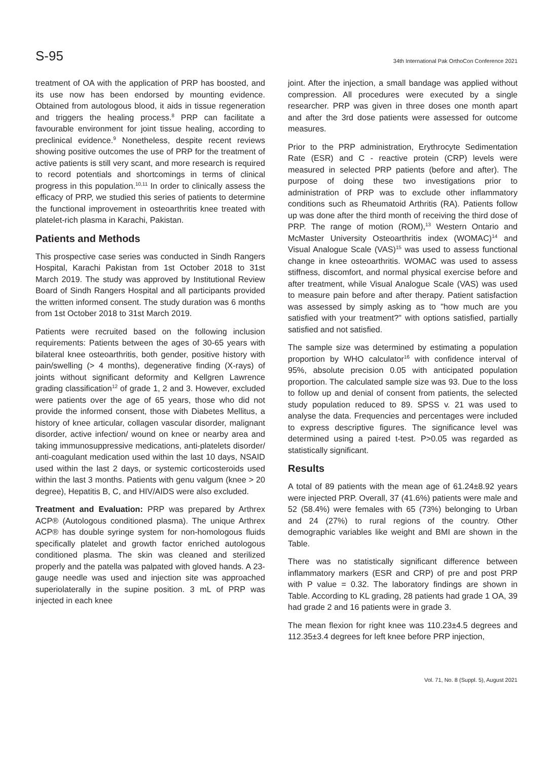S-95 34th International Pak OrthoCon Conference 2021
treatment of OA with the application of PRP has boosted, and its use now has been endorsed by mounting evidence. Obtained from autologous blood, it aids in tissue regeneration and triggers the healing process.<sup>8</sup> PRP can facilitate a favourable environment for joint tissue healing, according to preclinical evidence.<sup>9</sup> Nonetheless, despite recent reviews showing positive outcomes the use of PRP for the treatment of active patients is still very scant, and more research is required to record potentials and shortcomings in terms of clinical progress in this population.<sup>10,11</sup> In order to clinically assess the efficacy of PRP, we studied this series of patients to determine the functional improvement in osteoarthritis knee treated with platelet-rich plasma in Karachi, Pakistan.
Patients and Methods
This prospective case series was conducted in Sindh Rangers Hospital, Karachi Pakistan from 1st October 2018 to 31st March 2019. The study was approved by Institutional Review Board of Sindh Rangers Hospital and all participants provided the written informed consent. The study duration was 6 months from 1st October 2018 to 31st March 2019.
Patients were recruited based on the following inclusion requirements: Patients between the ages of 30-65 years with bilateral knee osteoarthritis, both gender, positive history with pain/swelling (> 4 months), degenerative finding (X-rays) of joints without significant deformity and Kellgren Lawrence grading classification<sup>12</sup> of grade 1, 2 and 3. However, excluded were patients over the age of 65 years, those who did not provide the informed consent, those with Diabetes Mellitus, a history of knee articular, collagen vascular disorder, malignant disorder, active infection/ wound on knee or nearby area and taking immunosuppressive medications, anti-platelets disorder/ anti-coagulant medication used within the last 10 days, NSAID used within the last 2 days, or systemic corticosteroids used within the last 3 months. Patients with genu valgum (knee > 20 degree), Hepatitis B, C, and HIV/AIDS were also excluded.
Treatment and Evaluation: PRP was prepared by Arthrex ACP® (Autologous conditioned plasma). The unique Arthrex ACP® has double syringe system for non-homologous fluids specifically platelet and growth factor enriched autologous conditioned plasma. The skin was cleaned and sterilized properly and the patella was palpated with gloved hands. A 23-gauge needle was used and injection site was approached superiolaterally in the supine position. 3 mL of PRP was injected in each knee
joint. After the injection, a small bandage was applied without compression. All procedures were executed by a single researcher. PRP was given in three doses one month apart and after the 3rd dose patients were assessed for outcome measures.
Prior to the PRP administration, Erythrocyte Sedimentation Rate (ESR) and C - reactive protein (CRP) levels were measured in selected PRP patients (before and after). The purpose of doing these two investigations prior to administration of PRP was to exclude other inflammatory conditions such as Rheumatoid Arthritis (RA). Patients follow up was done after the third month of receiving the third dose of PRP. The range of motion (ROM),<sup>13</sup> Western Ontario and McMaster University Osteoarthritis index (WOMAC)<sup>14</sup> and Visual Analogue Scale (VAS)<sup>15</sup> was used to assess functional change in knee osteoarthritis. WOMAC was used to assess stiffness, discomfort, and normal physical exercise before and after treatment, while Visual Analogue Scale (VAS) was used to measure pain before and after therapy. Patient satisfaction was assessed by simply asking as to "how much are you satisfied with your treatment?" with options satisfied, partially satisfied and not satisfied.
The sample size was determined by estimating a population proportion by WHO calculator<sup>16</sup> with confidence interval of 95%, absolute precision 0.05 with anticipated population proportion. The calculated sample size was 93. Due to the loss to follow up and denial of consent from patients, the selected study population reduced to 89. SPSS v. 21 was used to analyse the data. Frequencies and percentages were included to express descriptive figures. The significance level was determined using a paired t-test. P>0.05 was regarded as statistically significant.
Results
A total of 89 patients with the mean age of 61.24±8.92 years were injected PRP. Overall, 37 (41.6%) patients were male and 52 (58.4%) were females with 65 (73%) belonging to Urban and 24 (27%) to rural regions of the country. Other demographic variables like weight and BMI are shown in the Table.
There was no statistically significant difference between inflammatory markers (ESR and CRP) of pre and post PRP with P value = 0.32. The laboratory findings are shown in Table. According to KL grading, 28 patients had grade 1 OA, 39 had grade 2 and 16 patients were in grade 3.
The mean flexion for right knee was 110.23±4.5 degrees and 112.35±3.4 degrees for left knee before PRP injection,
Vol. 71, No. 8 (Suppl. 5), August 2021